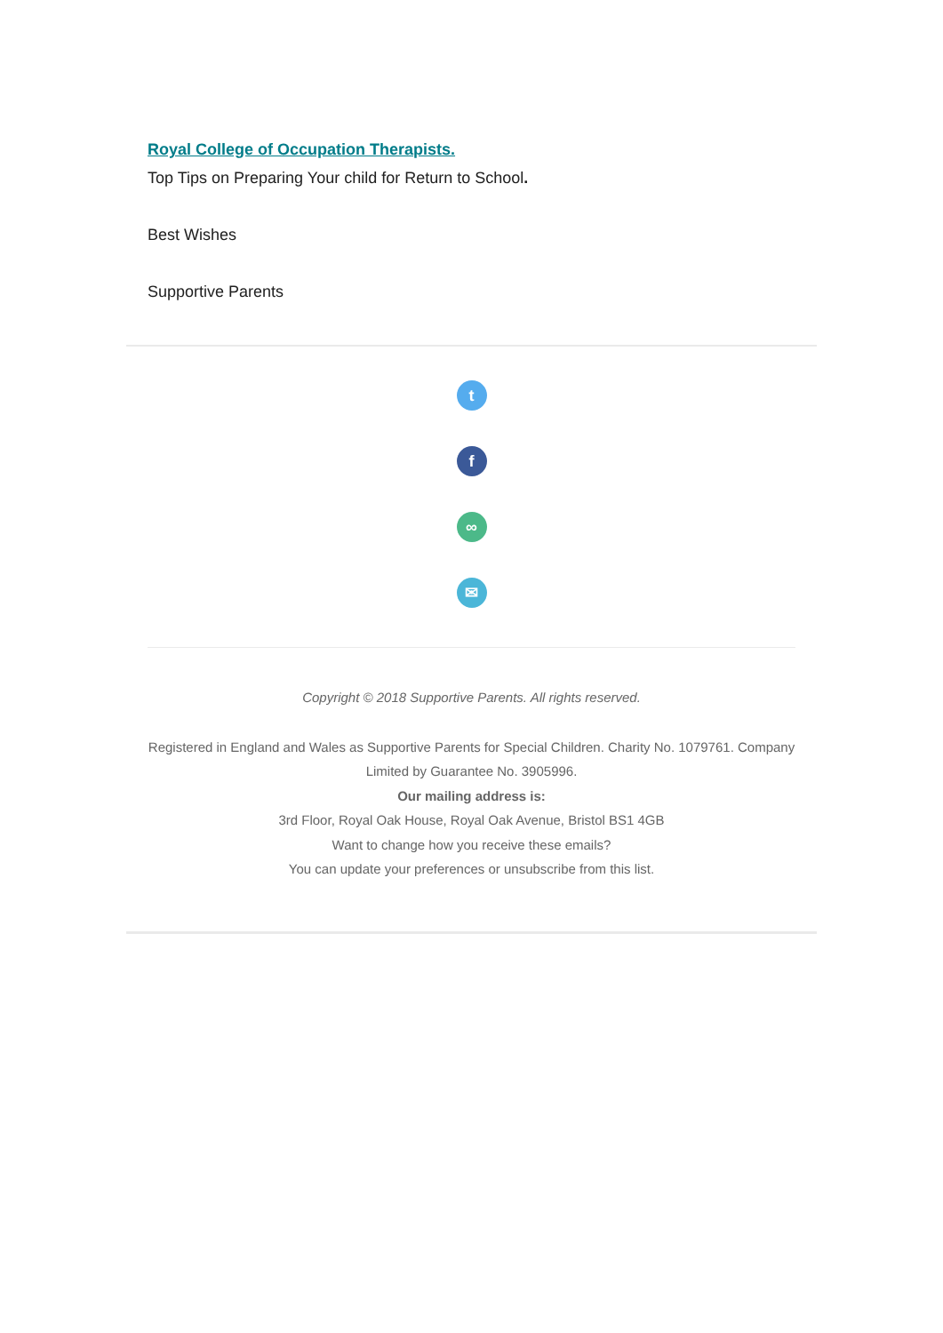Royal College of Occupation Therapists.
Top Tips on Preparing Your child for Return to School.
Best Wishes
Supportive Parents
t
f
∞
✉
Copyright © 2018 Supportive Parents. All rights reserved.
Registered in England and Wales as Supportive Parents for Special Children. Charity No. 1079761. Company Limited by Guarantee No. 3905996.
Our mailing address is:
3rd Floor, Royal Oak House, Royal Oak Avenue, Bristol BS1 4GB
Want to change how you receive these emails?
You can update your preferences or unsubscribe from this list.